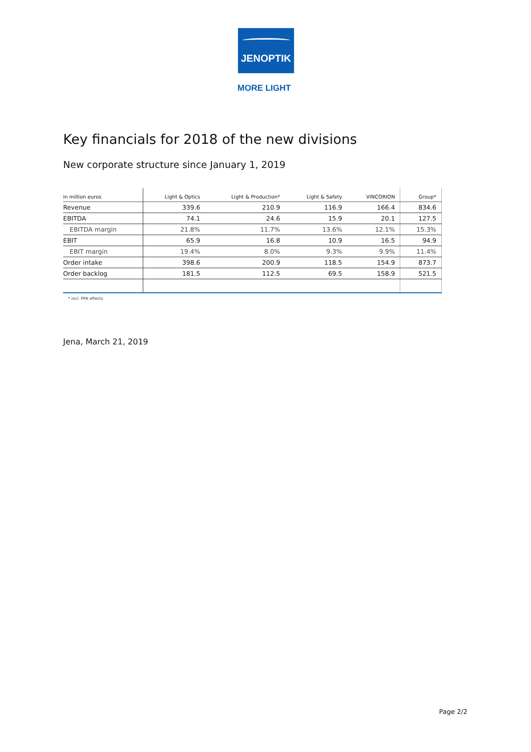JENOPTIK
MORE LIGHT
Key financials for 2018 of the new divisions
New corporate structure since January 1, 2019
| in million euros | Light & Optics | Light & Production* | Light & Safety | VINCORION | Group* |
| --- | --- | --- | --- | --- | --- |
| Revenue | 339.6 | 210.9 | 116.9 | 166.4 | 834.6 |
| EBITDA | 74.1 | 24.6 | 15.9 | 20.1 | 127.5 |
| EBITDA margin | 21.8% | 11.7% | 13.6% | 12.1% | 15.3% |
| EBIT | 65.9 | 16.8 | 10.9 | 16.5 | 94.9 |
| EBIT margin | 19.4% | 8.0% | 9.3% | 9.9% | 11.4% |
| Order intake | 398.6 | 200.9 | 118.5 | 154.9 | 873.7 |
| Order backlog | 181.5 | 112.5 | 69.5 | 158.9 | 521.5 |
* incl. PPA effects
Jena, March 21, 2019
Page 2/2